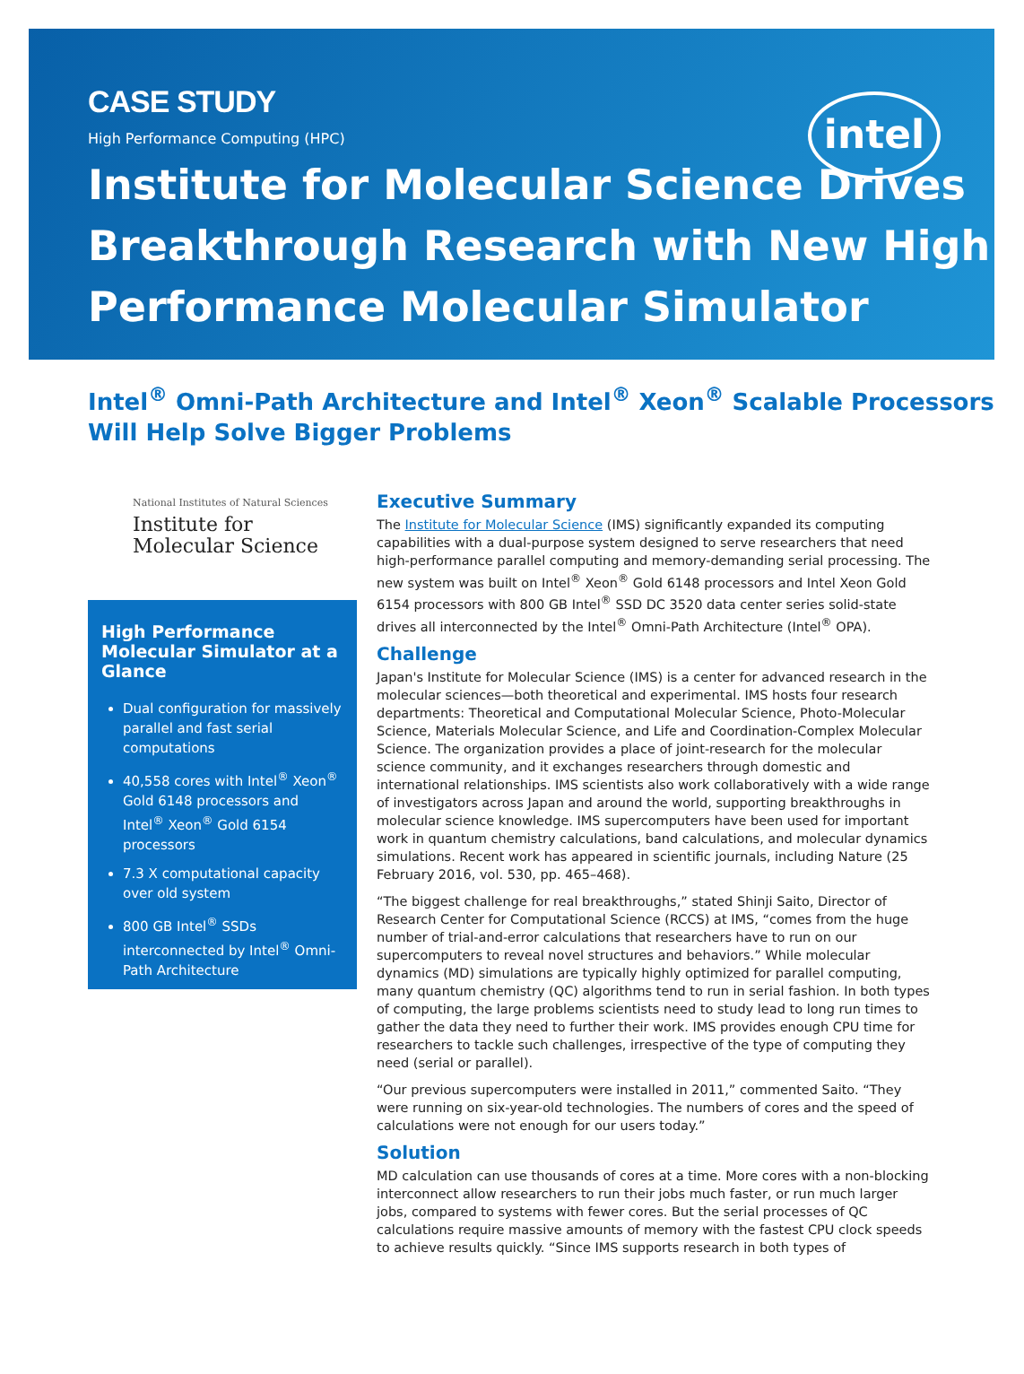CASE STUDY
High Performance Computing (HPC)
intel
Institute for Molecular Science Drives Breakthrough Research with New High Performance Molecular Simulator
Intel<sup>®</sup> Omni-Path Architecture and Intel<sup>®</sup> Xeon<sup>®</sup> Scalable Processors Will Help Solve Bigger Problems
National Institutes of Natural Sciences
Institute for
Molecular Science
High Performance Molecular Simulator at a Glance
Dual configuration for massively parallel and fast serial computations
40,558 cores with Intel<sup>®</sup> Xeon<sup>®</sup> Gold 6148 processors and Intel<sup>®</sup> Xeon<sup>®</sup> Gold 6154 processors
7.3 X computational capacity over old system
800 GB Intel<sup>®</sup> SSDs interconnected by Intel<sup>®</sup> Omni-Path Architecture
Executive Summary
The Institute for Molecular Science (IMS) significantly expanded its computing capabilities with a dual-purpose system designed to serve researchers that need high-performance parallel computing and memory-demanding serial processing. The new system was built on Intel<sup>®</sup> Xeon<sup>®</sup> Gold 6148 processors and Intel Xeon Gold 6154 processors with 800 GB Intel<sup>®</sup> SSD DC 3520 data center series solid-state drives all interconnected by the Intel<sup>®</sup> Omni-Path Architecture (Intel<sup>®</sup> OPA).
Challenge
Japan's Institute for Molecular Science (IMS) is a center for advanced research in the molecular sciences—both theoretical and experimental. IMS hosts four research departments: Theoretical and Computational Molecular Science, Photo-Molecular Science, Materials Molecular Science, and Life and Coordination-Complex Molecular Science. The organization provides a place of joint-research for the molecular science community, and it exchanges researchers through domestic and international relationships. IMS scientists also work collaboratively with a wide range of investigators across Japan and around the world, supporting breakthroughs in molecular science knowledge. IMS supercomputers have been used for important work in quantum chemistry calculations, band calculations, and molecular dynamics simulations. Recent work has appeared in scientific journals, including Nature (25 February 2016, vol. 530, pp. 465–468).
“The biggest challenge for real breakthroughs,” stated Shinji Saito, Director of Research Center for Computational Science (RCCS) at IMS, “comes from the huge number of trial-and-error calculations that researchers have to run on our supercomputers to reveal novel structures and behaviors.” While molecular dynamics (MD) simulations are typically highly optimized for parallel computing, many quantum chemistry (QC) algorithms tend to run in serial fashion. In both types of computing, the large problems scientists need to study lead to long run times to gather the data they need to further their work. IMS provides enough CPU time for researchers to tackle such challenges, irrespective of the type of computing they need (serial or parallel).
“Our previous supercomputers were installed in 2011,” commented Saito. “They were running on six-year-old technologies. The numbers of cores and the speed of calculations were not enough for our users today.”
Solution
MD calculation can use thousands of cores at a time. More cores with a non-blocking interconnect allow researchers to run their jobs much faster, or run much larger jobs, compared to systems with fewer cores. But the serial processes of QC calculations require massive amounts of memory with the fastest CPU clock speeds to achieve results quickly. “Since IMS supports research in both types of